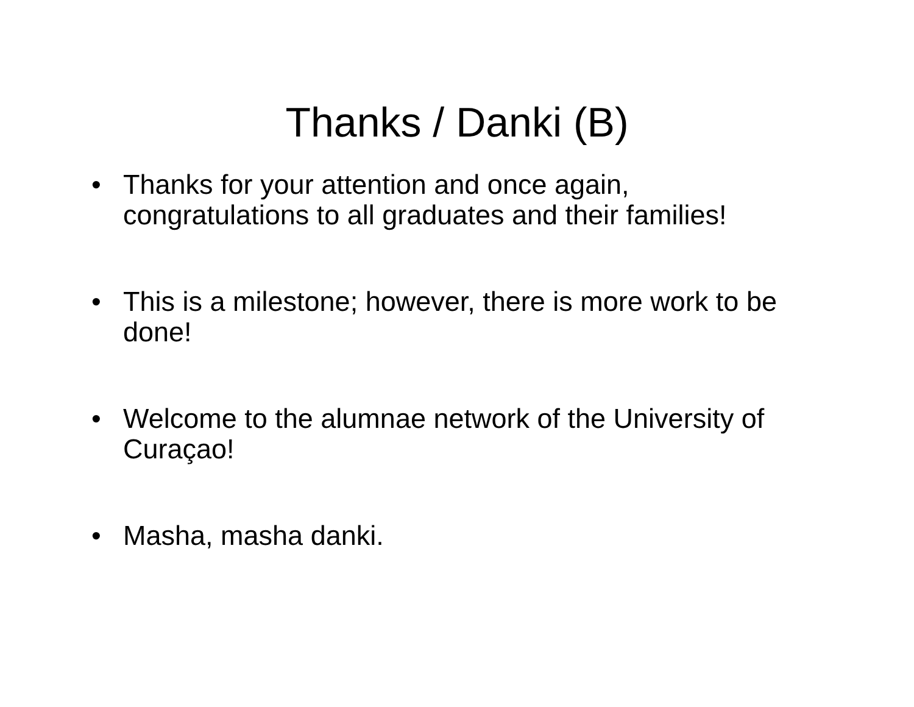Thanks / Danki (B)
• Thanks for your attention and once again, congratulations to all graduates and their families!
• This is a milestone; however, there is more work to be done!
• Welcome to the alumnae network of the University of Curaçao!
• Masha, masha danki.